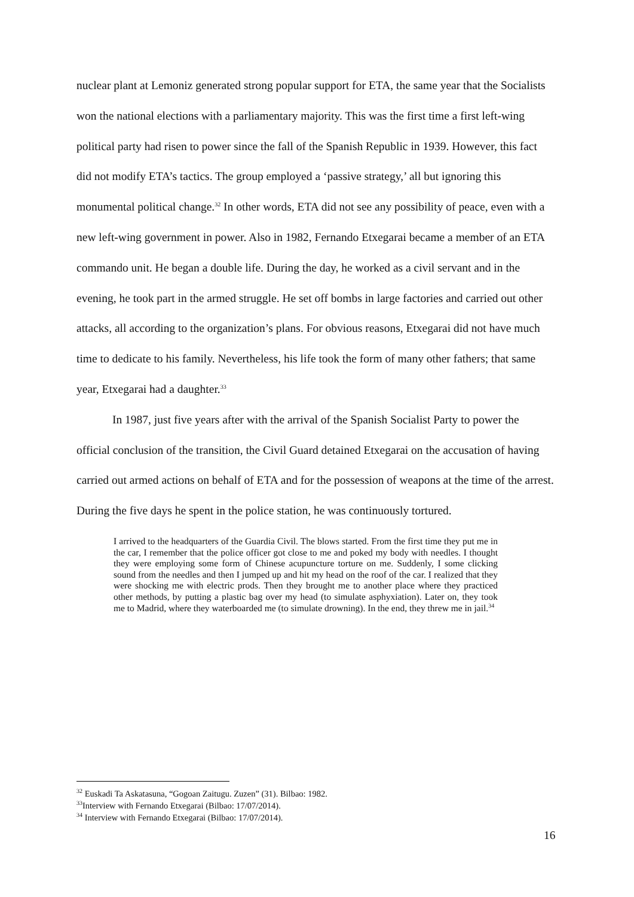nuclear plant at Lemoniz generated strong popular support for ETA, the same year that the Socialists won the national elections with a parliamentary majority. This was the first time a first left-wing political party had risen to power since the fall of the Spanish Republic in 1939. However, this fact did not modify ETA’s tactics. The group employed a ‘passive strategy,’ all but ignoring this monumental political change.<sup>32</sup> In other words, ETA did not see any possibility of peace, even with a new left-wing government in power. Also in 1982, Fernando Etxegarai became a member of an ETA commando unit. He began a double life. During the day, he worked as a civil servant and in the evening, he took part in the armed struggle. He set off bombs in large factories and carried out other attacks, all according to the organization’s plans. For obvious reasons, Etxegarai did not have much time to dedicate to his family. Nevertheless, his life took the form of many other fathers; that same year, Etxegarai had a daughter.<sup>33</sup>
In 1987, just five years after with the arrival of the Spanish Socialist Party to power the official conclusion of the transition, the Civil Guard detained Etxegarai on the accusation of having carried out armed actions on behalf of ETA and for the possession of weapons at the time of the arrest. During the five days he spent in the police station, he was continuously tortured.
I arrived to the headquarters of the Guardia Civil. The blows started. From the first time they put me in the car, I remember that the police officer got close to me and poked my body with needles. I thought they were employing some form of Chinese acupuncture torture on me. Suddenly, I some clicking sound from the needles and then I jumped up and hit my head on the roof of the car. I realized that they were shocking me with electric prods. Then they brought me to another place where they practiced other methods, by putting a plastic bag over my head (to simulate asphyxiation). Later on, they took me to Madrid, where they waterboarded me (to simulate drowning). In the end, they threw me in jail.<sup>34</sup>
<sup>32</sup> Euskadi Ta Askatasuna, “Gogoan Zaitugu. Zuzen” (31). Bilbao: 1982.
<sup>33</sup> Interview with Fernando Etxegarai (Bilbao: 17/07/2014).
<sup>34</sup> Interview with Fernando Etxegarai (Bilbao: 17/07/2014).
16